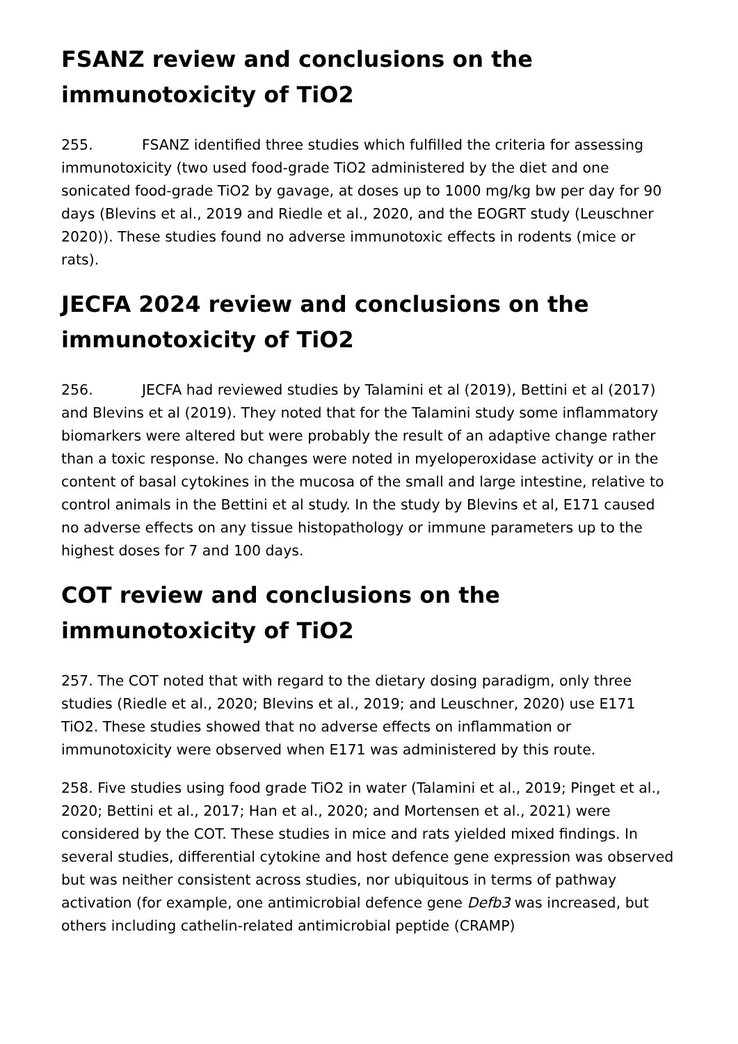FSANZ review and conclusions on the immunotoxicity of TiO2
255. FSANZ identified three studies which fulfilled the criteria for assessing immunotoxicity (two used food-grade TiO2 administered by the diet and one sonicated food-grade TiO2 by gavage, at doses up to 1000 mg/kg bw per day for 90 days (Blevins et al., 2019 and Riedle et al., 2020, and the EOGRT study (Leuschner 2020)). These studies found no adverse immunotoxic effects in rodents (mice or rats).
JECFA 2024 review and conclusions on the immunotoxicity of TiO2
256. JECFA had reviewed studies by Talamini et al (2019), Bettini et al (2017) and Blevins et al (2019). They noted that for the Talamini study some inflammatory biomarkers were altered but were probably the result of an adaptive change rather than a toxic response. No changes were noted in myeloperoxidase activity or in the content of basal cytokines in the mucosa of the small and large intestine, relative to control animals in the Bettini et al study. In the study by Blevins et al, E171 caused no adverse effects on any tissue histopathology or immune parameters up to the highest doses for 7 and 100 days.
COT review and conclusions on the immunotoxicity of TiO2
257. The COT noted that with regard to the dietary dosing paradigm, only three studies (Riedle et al., 2020; Blevins et al., 2019; and Leuschner, 2020) use E171 TiO2. These studies showed that no adverse effects on inflammation or immunotoxicity were observed when E171 was administered by this route.
258. Five studies using food grade TiO2 in water (Talamini et al., 2019; Pinget et al., 2020; Bettini et al., 2017; Han et al., 2020; and Mortensen et al., 2021) were considered by the COT. These studies in mice and rats yielded mixed findings. In several studies, differential cytokine and host defence gene expression was observed but was neither consistent across studies, nor ubiquitous in terms of pathway activation (for example, one antimicrobial defence gene Defb3 was increased, but others including cathelin-related antimicrobial peptide (CRAMP)